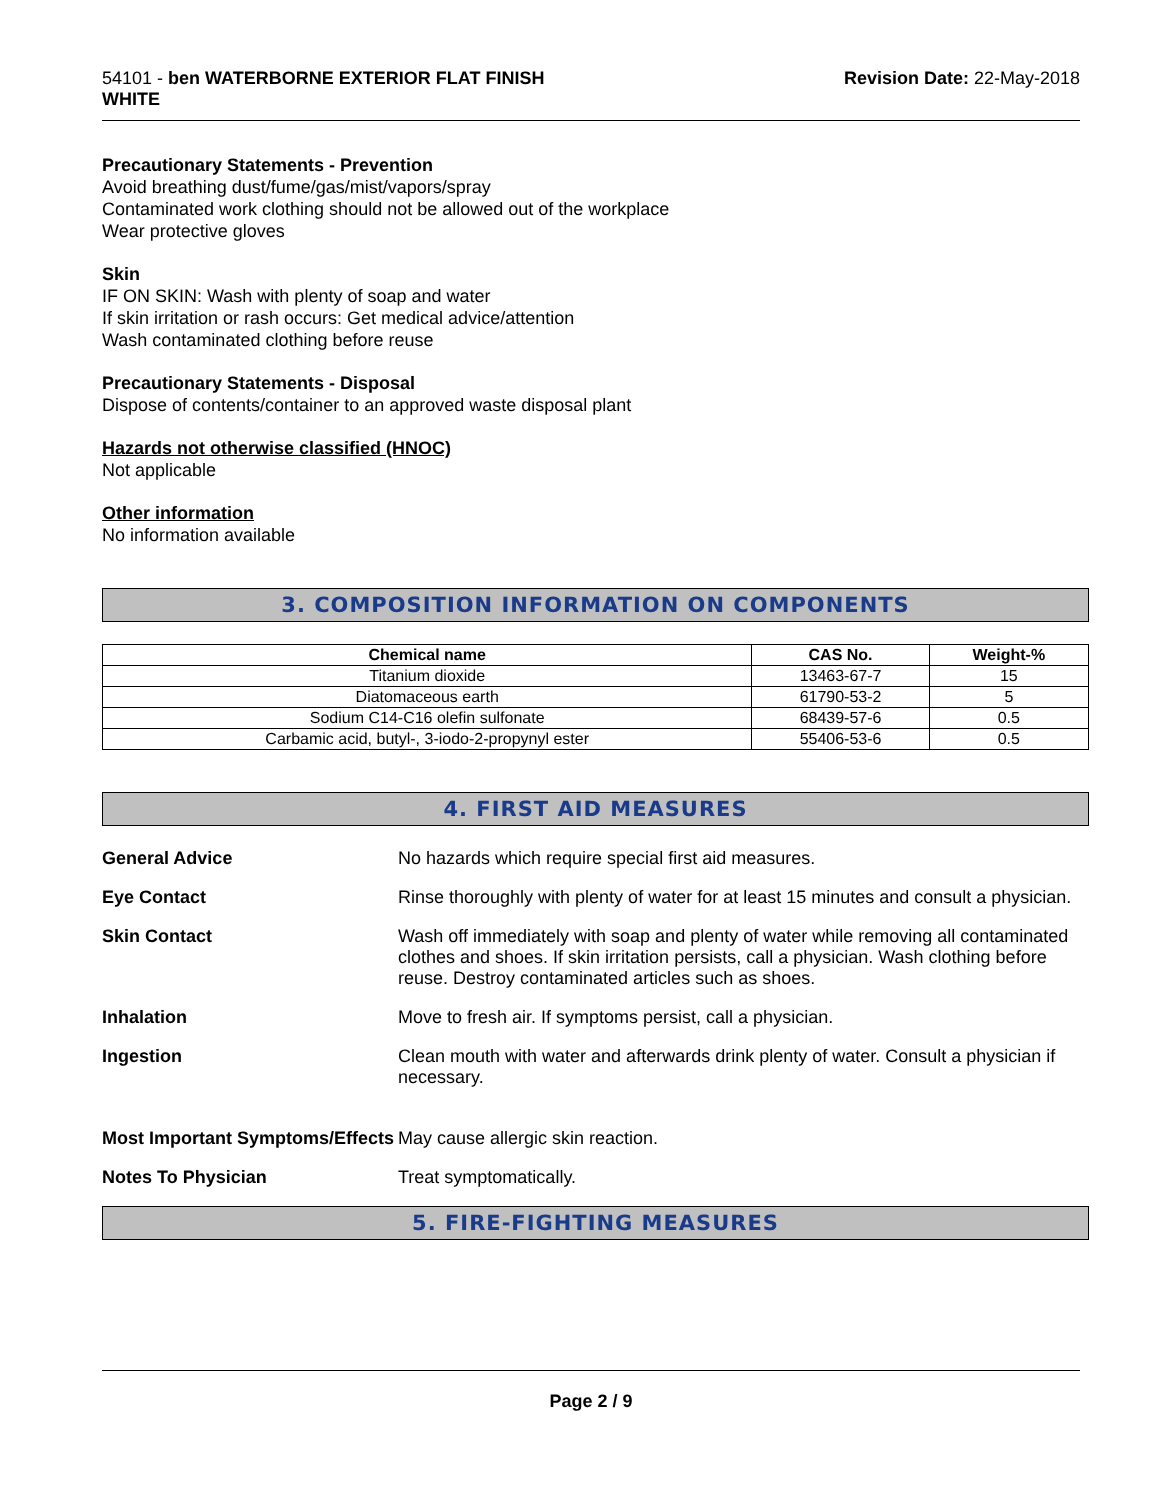54101 - ben WATERBORNE EXTERIOR FLAT FINISH
WHITE
Revision Date: 22-May-2018
Precautionary Statements - Prevention
Avoid breathing dust/fume/gas/mist/vapors/spray
Contaminated work clothing should not be allowed out of the workplace
Wear protective gloves
Skin
IF ON SKIN: Wash with plenty of soap and water
If skin irritation or rash occurs: Get medical advice/attention
Wash contaminated clothing before reuse
Precautionary Statements - Disposal
Dispose of contents/container to an approved waste disposal plant
Hazards not otherwise classified (HNOC)
Not applicable
Other information
No information available
3. COMPOSITION INFORMATION ON COMPONENTS
| Chemical name | CAS No. | Weight-% |
| --- | --- | --- |
| Titanium dioxide | 13463-67-7 | 15 |
| Diatomaceous earth | 61790-53-2 | 5 |
| Sodium C14-C16 olefin sulfonate | 68439-57-6 | 0.5 |
| Carbamic acid, butyl-, 3-iodo-2-propynyl ester | 55406-53-6 | 0.5 |
4. FIRST AID MEASURES
General Advice No hazards which require special first aid measures.
Eye Contact Rinse thoroughly with plenty of water for at least 15 minutes and consult a physician.
Skin Contact Wash off immediately with soap and plenty of water while removing all contaminated clothes and shoes. If skin irritation persists, call a physician. Wash clothing before reuse. Destroy contaminated articles such as shoes.
Inhalation Move to fresh air. If symptoms persist, call a physician.
Ingestion Clean mouth with water and afterwards drink plenty of water. Consult a physician if necessary.
Most Important Symptoms/Effects
May cause allergic skin reaction.
Notes To Physician Treat symptomatically.
5. FIRE-FIGHTING MEASURES
Page 2 / 9